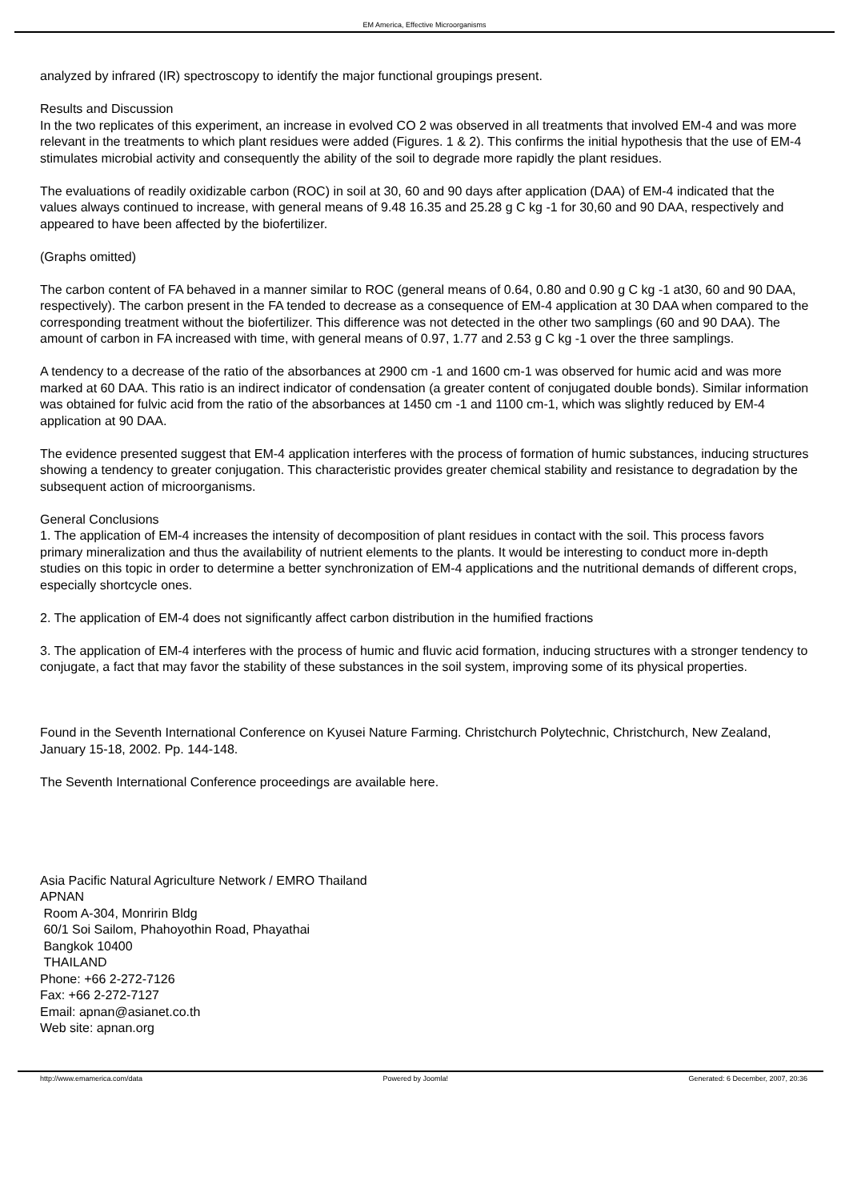EM America, Effective Microorganisms
analyzed by infrared (IR) spectroscopy to identify the major functional groupings present.
Results and Discussion
In the two replicates of this experiment, an increase in evolved CO 2 was observed in all treatments that involved EM-4 and was more relevant in the treatments to which plant residues were added (Figures. 1 & 2). This confirms the initial hypothesis that the use of EM-4 stimulates microbial activity and consequently the ability of the soil to degrade more rapidly the plant residues.
The evaluations of readily oxidizable carbon (ROC) in soil at 30, 60 and 90 days after application (DAA) of EM-4 indicated that the values always continued to increase, with general means of 9.48 16.35 and 25.28 g C kg -1 for 30,60 and 90 DAA, respectively and appeared to have been affected by the biofertilizer.
(Graphs omitted)
The carbon content of FA behaved in a manner similar to ROC (general means of 0.64, 0.80 and 0.90 g C kg -1 at30, 60 and 90 DAA, respectively). The carbon present in the FA tended to decrease as a consequence of EM-4 application at 30 DAA when compared to the corresponding treatment without the biofertilizer. This difference was not detected in the other two samplings (60 and 90 DAA). The amount of carbon in FA increased with time, with general means of 0.97, 1.77 and 2.53 g C kg -1 over the three samplings.
A tendency to a decrease of the ratio of the absorbances at 2900 cm -1 and 1600 cm-1 was observed for humic acid and was more marked at 60 DAA. This ratio is an indirect indicator of condensation (a greater content of conjugated double bonds). Similar information was obtained for fulvic acid from the ratio of the absorbances at 1450 cm -1 and 1100 cm-1, which was slightly reduced by EM-4 application at 90 DAA.
The evidence presented suggest that EM-4 application interferes with the process of formation of humic substances, inducing structures showing a tendency to greater conjugation. This characteristic provides greater chemical stability and resistance to degradation by the subsequent action of microorganisms.
General Conclusions
1. The application of EM-4 increases the intensity of decomposition of plant residues in contact with the soil. This process favors primary mineralization and thus the availability of nutrient elements to the plants. It would be interesting to conduct more in-depth studies on this topic in order to determine a better synchronization of EM-4 applications and the nutritional demands of different crops, especially shortcycle ones.
2. The application of EM-4 does not significantly affect carbon distribution in the humified fractions
3. The application of EM-4 interferes with the process of humic and fluvic acid formation, inducing structures with a stronger tendency to conjugate, a fact that may favor the stability of these substances in the soil system, improving some of its physical properties.
Found in the Seventh International Conference on Kyusei Nature Farming. Christchurch Polytechnic, Christchurch, New Zealand, January 15-18, 2002. Pp. 144-148.
The Seventh International Conference proceedings are available here.
Asia Pacific Natural Agriculture Network / EMRO Thailand
APNAN
Room A-304, Monririn Bldg
60/1 Soi Sailom, Phahoyothin Road, Phayathai
Bangkok 10400
THAILAND
Phone: +66 2-272-7126
Fax: +66 2-272-7127
Email: apnan@asianet.co.th
Web site: apnan.org
http://www.emamerica.com/data Powered by Joomla! Generated: 6 December, 2007, 20:36